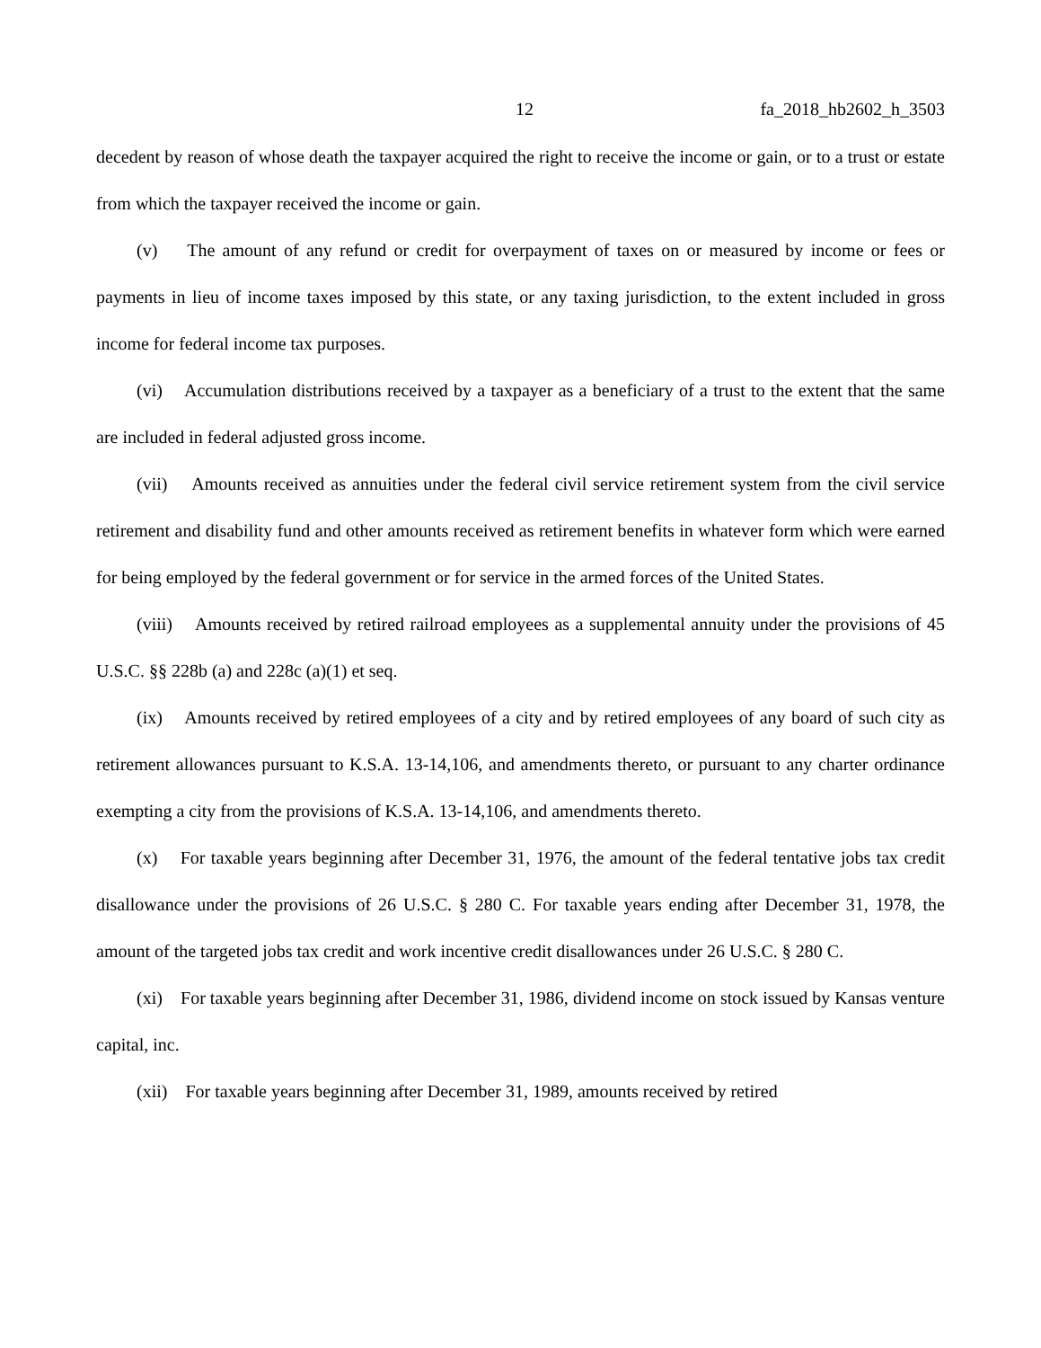12 fa_2018_hb2602_h_3503
decedent by reason of whose death the taxpayer acquired the right to receive the income or gain, or to a trust or estate from which the taxpayer received the income or gain.
(v) The amount of any refund or credit for overpayment of taxes on or measured by income or fees or payments in lieu of income taxes imposed by this state, or any taxing jurisdiction, to the extent included in gross income for federal income tax purposes.
(vi) Accumulation distributions received by a taxpayer as a beneficiary of a trust to the extent that the same are included in federal adjusted gross income.
(vii) Amounts received as annuities under the federal civil service retirement system from the civil service retirement and disability fund and other amounts received as retirement benefits in whatever form which were earned for being employed by the federal government or for service in the armed forces of the United States.
(viii) Amounts received by retired railroad employees as a supplemental annuity under the provisions of 45 U.S.C. §§ 228b (a) and 228c (a)(1) et seq.
(ix) Amounts received by retired employees of a city and by retired employees of any board of such city as retirement allowances pursuant to K.S.A. 13-14,106, and amendments thereto, or pursuant to any charter ordinance exempting a city from the provisions of K.S.A. 13-14,106, and amendments thereto.
(x) For taxable years beginning after December 31, 1976, the amount of the federal tentative jobs tax credit disallowance under the provisions of 26 U.S.C. § 280 C. For taxable years ending after December 31, 1978, the amount of the targeted jobs tax credit and work incentive credit disallowances under 26 U.S.C. § 280 C.
(xi) For taxable years beginning after December 31, 1986, dividend income on stock issued by Kansas venture capital, inc.
(xii) For taxable years beginning after December 31, 1989, amounts received by retired